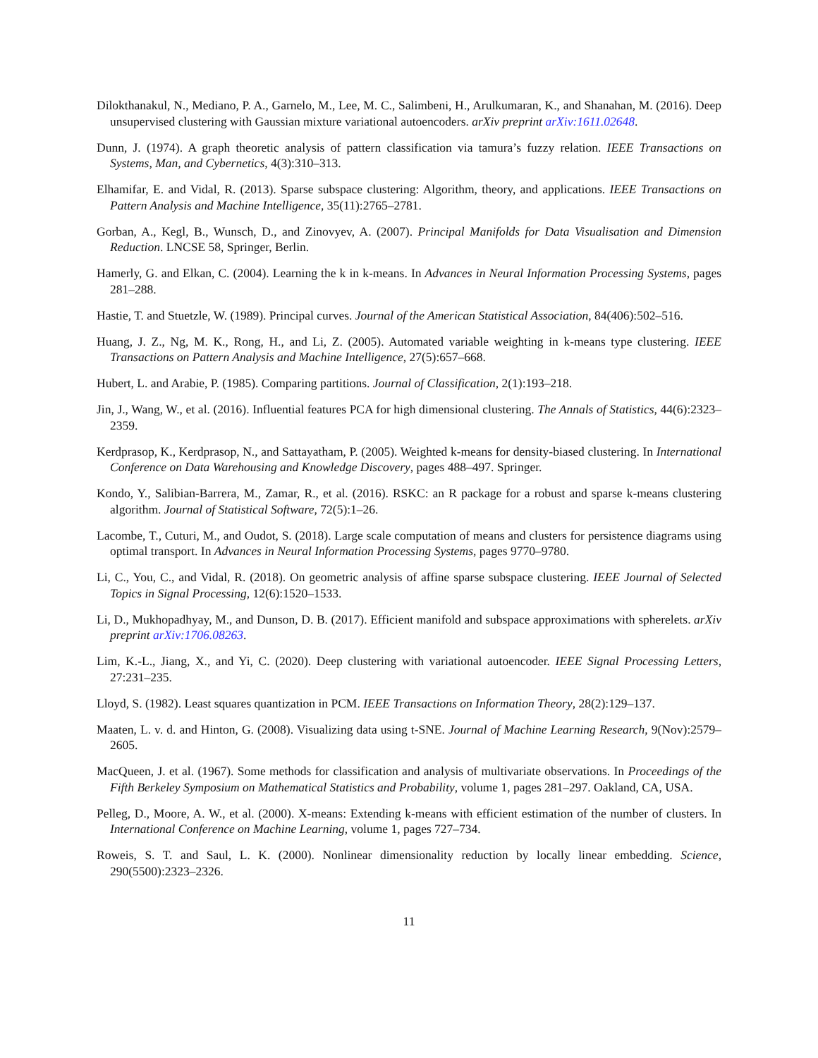Dilokthanakul, N., Mediano, P. A., Garnelo, M., Lee, M. C., Salimbeni, H., Arulkumaran, K., and Shanahan, M. (2016). Deep unsupervised clustering with Gaussian mixture variational autoencoders. arXiv preprint arXiv:1611.02648.
Dunn, J. (1974). A graph theoretic analysis of pattern classification via tamura’s fuzzy relation. IEEE Transactions on Systems, Man, and Cybernetics, 4(3):310–313.
Elhamifar, E. and Vidal, R. (2013). Sparse subspace clustering: Algorithm, theory, and applications. IEEE Transactions on Pattern Analysis and Machine Intelligence, 35(11):2765–2781.
Gorban, A., Kegl, B., Wunsch, D., and Zinovyev, A. (2007). Principal Manifolds for Data Visualisation and Dimension Reduction. LNCSE 58, Springer, Berlin.
Hamerly, G. and Elkan, C. (2004). Learning the k in k-means. In Advances in Neural Information Processing Systems, pages 281–288.
Hastie, T. and Stuetzle, W. (1989). Principal curves. Journal of the American Statistical Association, 84(406):502–516.
Huang, J. Z., Ng, M. K., Rong, H., and Li, Z. (2005). Automated variable weighting in k-means type clustering. IEEE Transactions on Pattern Analysis and Machine Intelligence, 27(5):657–668.
Hubert, L. and Arabie, P. (1985). Comparing partitions. Journal of Classification, 2(1):193–218.
Jin, J., Wang, W., et al. (2016). Influential features PCA for high dimensional clustering. The Annals of Statistics, 44(6):2323–2359.
Kerdprasop, K., Kerdprasop, N., and Sattayatham, P. (2005). Weighted k-means for density-biased clustering. In International Conference on Data Warehousing and Knowledge Discovery, pages 488–497. Springer.
Kondo, Y., Salibian-Barrera, M., Zamar, R., et al. (2016). RSKC: an R package for a robust and sparse k-means clustering algorithm. Journal of Statistical Software, 72(5):1–26.
Lacombe, T., Cuturi, M., and Oudot, S. (2018). Large scale computation of means and clusters for persistence diagrams using optimal transport. In Advances in Neural Information Processing Systems, pages 9770–9780.
Li, C., You, C., and Vidal, R. (2018). On geometric analysis of affine sparse subspace clustering. IEEE Journal of Selected Topics in Signal Processing, 12(6):1520–1533.
Li, D., Mukhopadhyay, M., and Dunson, D. B. (2017). Efficient manifold and subspace approximations with spherelets. arXiv preprint arXiv:1706.08263.
Lim, K.-L., Jiang, X., and Yi, C. (2020). Deep clustering with variational autoencoder. IEEE Signal Processing Letters, 27:231–235.
Lloyd, S. (1982). Least squares quantization in PCM. IEEE Transactions on Information Theory, 28(2):129–137.
Maaten, L. v. d. and Hinton, G. (2008). Visualizing data using t-SNE. Journal of Machine Learning Research, 9(Nov):2579–2605.
MacQueen, J. et al. (1967). Some methods for classification and analysis of multivariate observations. In Proceedings of the Fifth Berkeley Symposium on Mathematical Statistics and Probability, volume 1, pages 281–297. Oakland, CA, USA.
Pelleg, D., Moore, A. W., et al. (2000). X-means: Extending k-means with efficient estimation of the number of clusters. In International Conference on Machine Learning, volume 1, pages 727–734.
Roweis, S. T. and Saul, L. K. (2000). Nonlinear dimensionality reduction by locally linear embedding. Science, 290(5500):2323–2326.
11